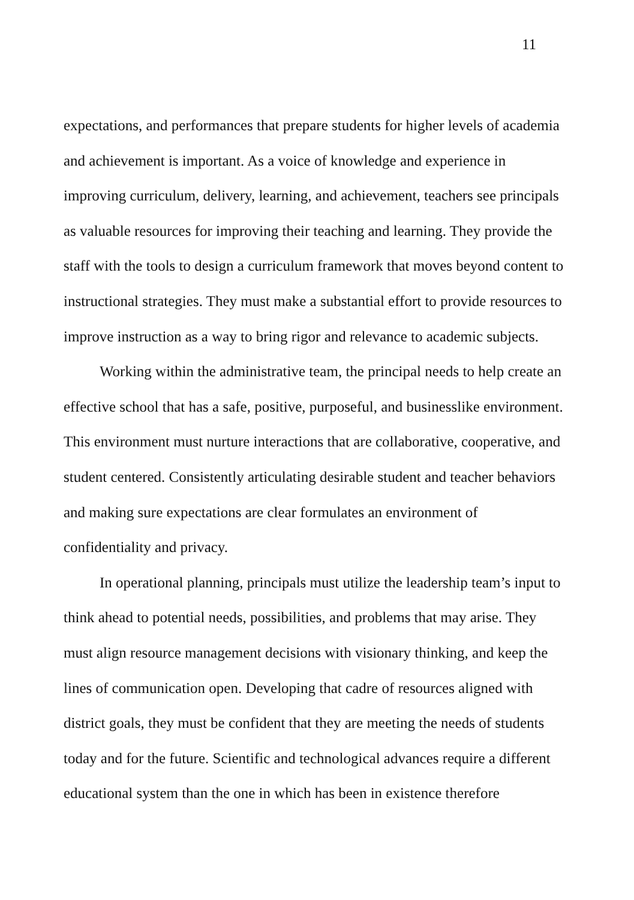11
expectations, and performances that prepare students for higher levels of academia and achievement is important. As a voice of knowledge and experience in improving curriculum, delivery, learning, and achievement, teachers see principals as valuable resources for improving their teaching and learning. They provide the staff with the tools to design a curriculum framework that moves beyond content to instructional strategies. They must make a substantial effort to provide resources to improve instruction as a way to bring rigor and relevance to academic subjects.
Working within the administrative team, the principal needs to help create an effective school that has a safe, positive, purposeful, and businesslike environment. This environment must nurture interactions that are collaborative, cooperative, and student centered. Consistently articulating desirable student and teacher behaviors and making sure expectations are clear formulates an environment of confidentiality and privacy.
In operational planning, principals must utilize the leadership team’s input to think ahead to potential needs, possibilities, and problems that may arise. They must align resource management decisions with visionary thinking, and keep the lines of communication open. Developing that cadre of resources aligned with district goals, they must be confident that they are meeting the needs of students today and for the future. Scientific and technological advances require a different educational system than the one in which has been in existence therefore